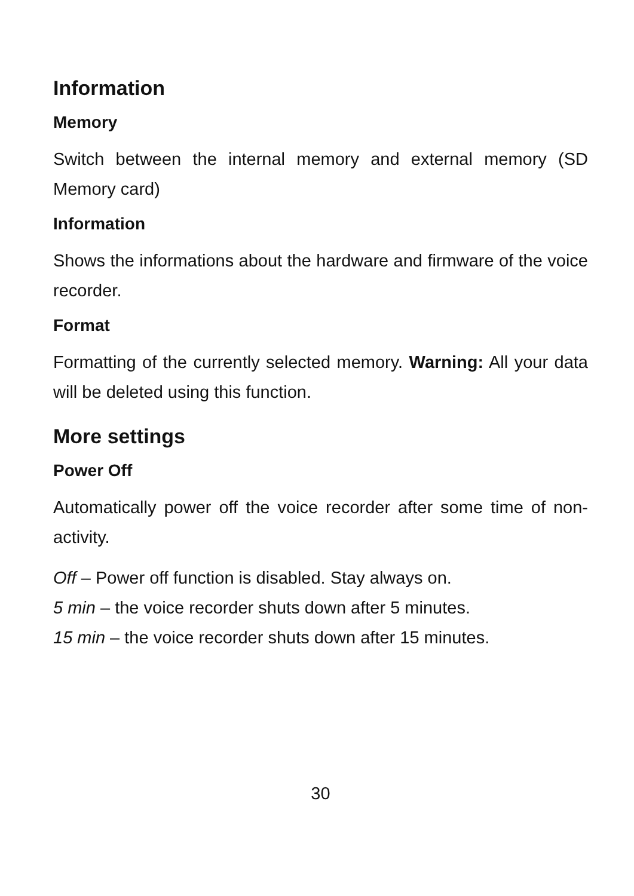Information
Memory
Switch between the internal memory and external memory (SD Memory card)
Information
Shows the informations about the hardware and firmware of the voice recorder.
Format
Formatting of the currently selected memory. Warning: All your data will be deleted using this function.
More settings
Power Off
Automatically power off the voice recorder after some time of non-activity.
Off – Power off function is disabled. Stay always on.
5 min – the voice recorder shuts down after 5 minutes.
15 min – the voice recorder shuts down after 15 minutes.
30